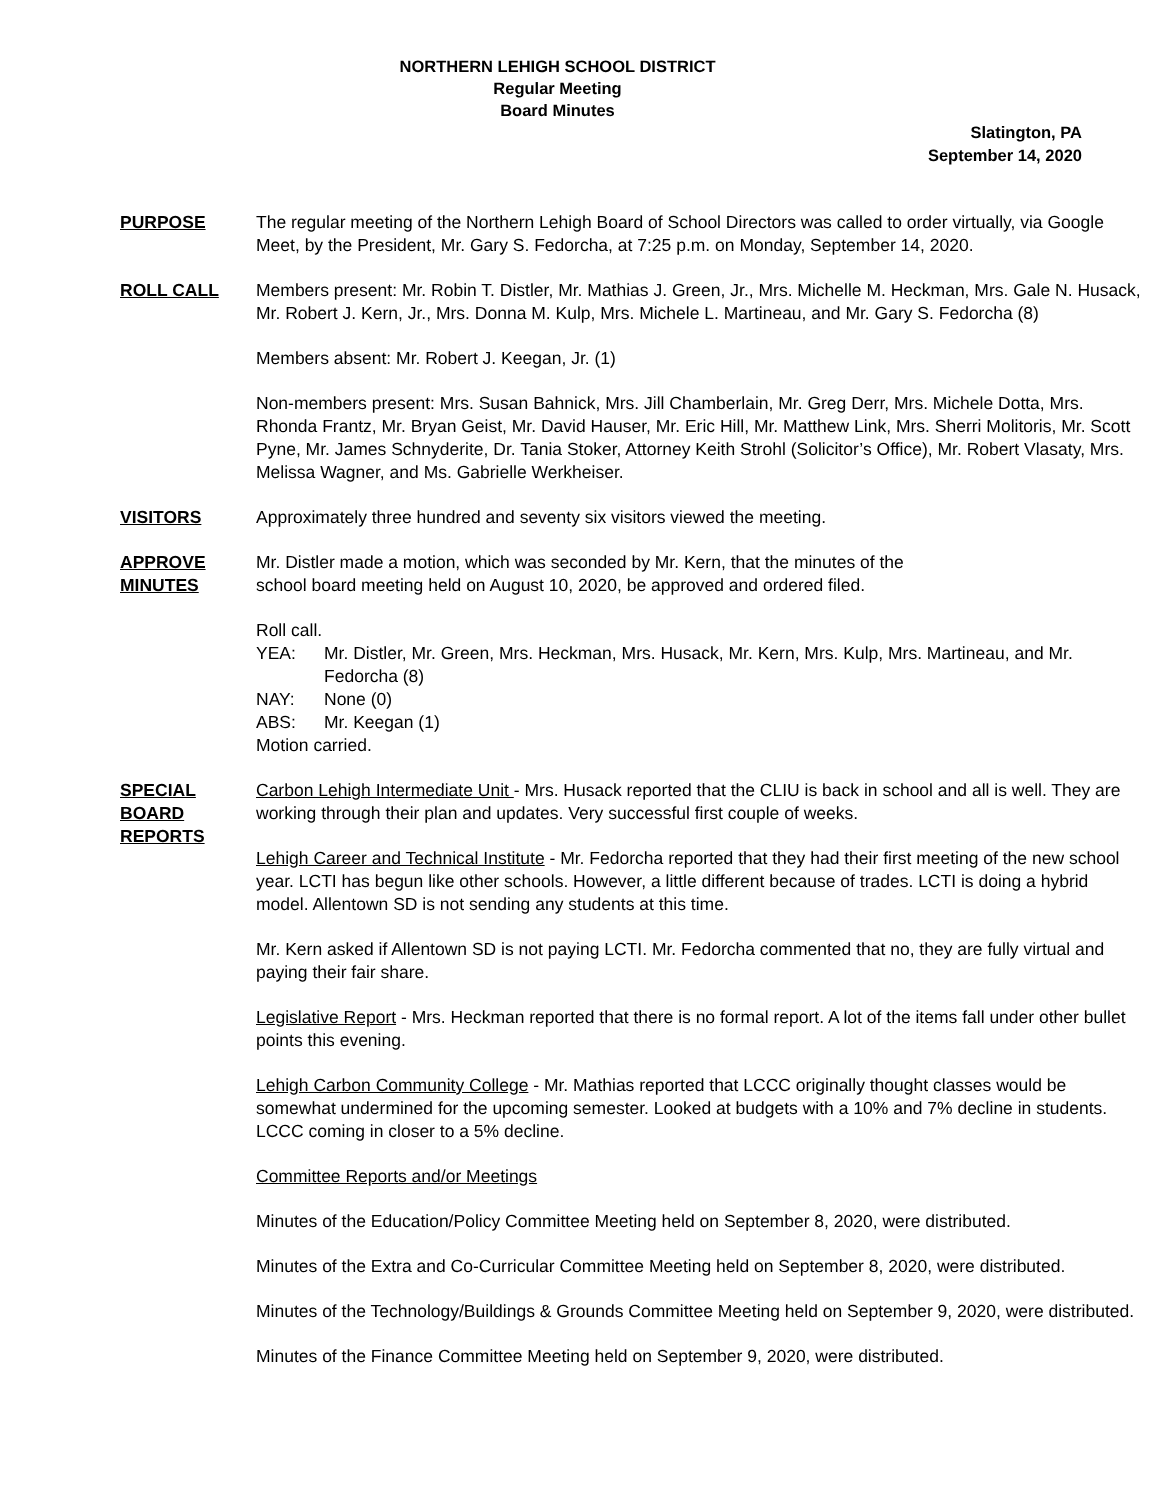NORTHERN LEHIGH SCHOOL DISTRICT
Regular Meeting
Board Minutes
Slatington, PA
September 14, 2020
PURPOSE The regular meeting of the Northern Lehigh Board of School Directors was called to order virtually, via Google Meet, by the President, Mr. Gary S. Fedorcha, at 7:25 p.m. on Monday, September 14, 2020.
ROLL CALL Members present: Mr. Robin T. Distler, Mr. Mathias J. Green, Jr., Mrs. Michelle M. Heckman, Mrs. Gale N. Husack, Mr. Robert J. Kern, Jr., Mrs. Donna M. Kulp, Mrs. Michele L. Martineau, and Mr. Gary S. Fedorcha (8)
Members absent: Mr. Robert J. Keegan, Jr. (1)
Non-members present: Mrs. Susan Bahnick, Mrs. Jill Chamberlain, Mr. Greg Derr, Mrs. Michele Dotta, Mrs. Rhonda Frantz, Mr. Bryan Geist, Mr. David Hauser, Mr. Eric Hill, Mr. Matthew Link, Mrs. Sherri Molitoris, Mr. Scott Pyne, Mr. James Schnyderite, Dr. Tania Stoker, Attorney Keith Strohl (Solicitor’s Office), Mr. Robert Vlasaty, Mrs. Melissa Wagner, and Ms. Gabrielle Werkheiser.
VISITORS Approximately three hundred and seventy six visitors viewed the meeting.
APPROVE
MINUTES
Mr. Distler made a motion, which was seconded by Mr. Kern, that the minutes of the
school board meeting held on August 10, 2020, be approved and ordered filed.
Roll call.
YEA: Mr. Distler, Mr. Green, Mrs. Heckman, Mrs. Husack, Mr. Kern, Mrs. Kulp, Mrs. Martineau, and Mr. Fedorcha (8)
NAY: None (0)
ABS: Mr. Keegan (1)
Motion carried.
SPECIAL
BOARD
REPORTS
Carbon Lehigh Intermediate Unit - Mrs. Husack reported that the CLIU is back in school and all is well. They are working through their plan and updates. Very successful first couple of weeks.
Lehigh Career and Technical Institute - Mr. Fedorcha reported that they had their first meeting of the new school year. LCTI has begun like other schools. However, a little different because of trades. LCTI is doing a hybrid model. Allentown SD is not sending any students at this time.
Mr. Kern asked if Allentown SD is not paying LCTI. Mr. Fedorcha commented that no, they are fully virtual and paying their fair share.
Legislative Report - Mrs. Heckman reported that there is no formal report. A lot of the items fall under other bullet points this evening.
Lehigh Carbon Community College - Mr. Mathias reported that LCCC originally thought classes would be somewhat undermined for the upcoming semester. Looked at budgets with a 10% and 7% decline in students. LCCC coming in closer to a 5% decline.
Committee Reports and/or Meetings
Minutes of the Education/Policy Committee Meeting held on September 8, 2020, were distributed.
Minutes of the Extra and Co-Curricular Committee Meeting held on September 8, 2020, were distributed.
Minutes of the Technology/Buildings & Grounds Committee Meeting held on September 9, 2020, were distributed.
Minutes of the Finance Committee Meeting held on September 9, 2020, were distributed.